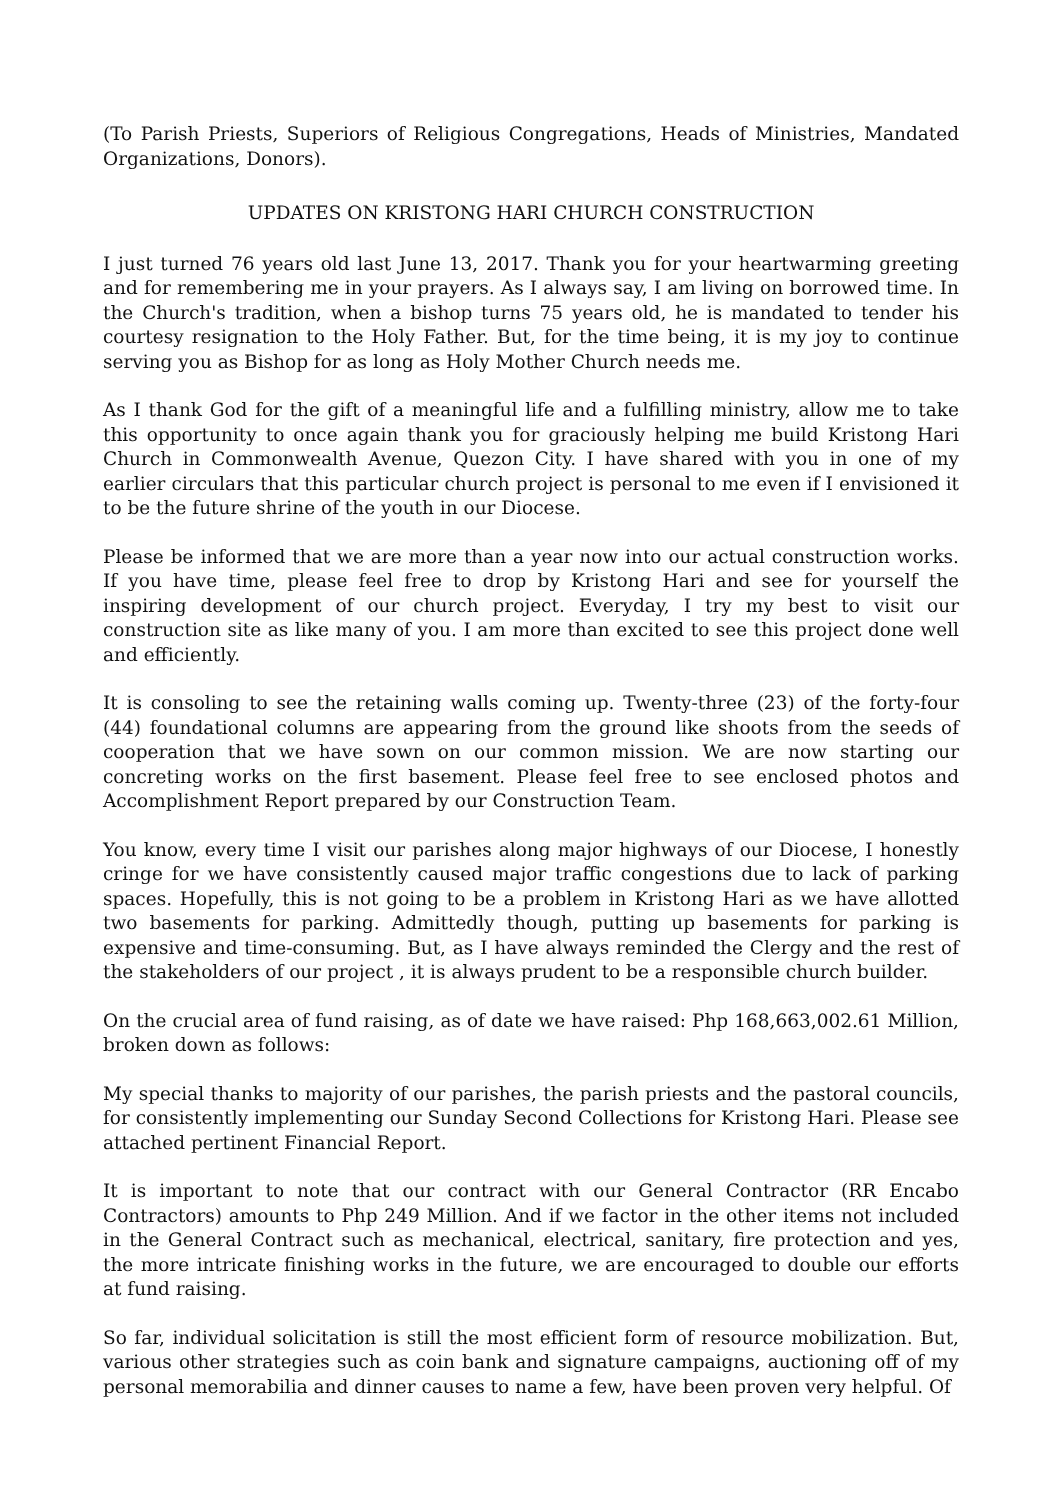(To Parish Priests, Superiors of Religious Congregations, Heads of Ministries, Mandated Organizations, Donors).
UPDATES ON KRISTONG HARI CHURCH CONSTRUCTION
I just turned 76 years old last June 13, 2017. Thank you for your heartwarming greeting and for remembering me in your prayers. As I always say, I am living on borrowed time. In the Church's tradition, when a bishop turns 75 years old, he is mandated to tender his courtesy resignation to the Holy Father. But, for the time being, it is my joy to continue serving you as Bishop for as long as Holy Mother Church needs me.
As I thank God for the gift of a meaningful life and a fulfilling ministry, allow me to take this opportunity to once again thank you for graciously helping me build Kristong Hari Church in Commonwealth Avenue, Quezon City. I have shared with you in one of my earlier circulars that this particular church project is personal to me even if I envisioned it to be the future shrine of the youth in our Diocese.
Please be informed that we are more than a year now into our actual construction works. If you have time, please feel free to drop by Kristong Hari and see for yourself the inspiring development of our church project. Everyday, I try my best to visit our construction site as like many of you. I am more than excited to see this project done well and efficiently.
It is consoling to see the retaining walls coming up. Twenty-three (23) of the forty-four (44) foundational columns are appearing from the ground like shoots from the seeds of cooperation that we have sown on our common mission. We are now starting our concreting works on the first basement. Please feel free to see enclosed photos and Accomplishment Report prepared by our Construction Team.
You know, every time I visit our parishes along major highways of our Diocese, I honestly cringe for we have consistently caused major traffic congestions due to lack of parking spaces. Hopefully, this is not going to be a problem in Kristong Hari as we have allotted two basements for parking. Admittedly though, putting up basements for parking is expensive and time-consuming. But, as I have always reminded the Clergy and the rest of the stakeholders of our project , it is always prudent to be a responsible church builder.
On the crucial area of fund raising, as of date we have raised: Php 168,663,002.61 Million, broken down as follows:
My special thanks to majority of our parishes, the parish priests and the pastoral councils, for consistently implementing our Sunday Second Collections for Kristong Hari. Please see attached pertinent Financial Report.
It is important to note that our contract with our General Contractor (RR Encabo Contractors) amounts to Php 249 Million. And if we factor in the other items not included in the General Contract such as mechanical, electrical, sanitary, fire protection and yes, the more intricate finishing works in the future, we are encouraged to double our efforts at fund raising.
So far, individual solicitation is still the most efficient form of resource mobilization. But, various other strategies such as coin bank and signature campaigns, auctioning off of my personal memorabilia and dinner causes to name a few, have been proven very helpful. Of